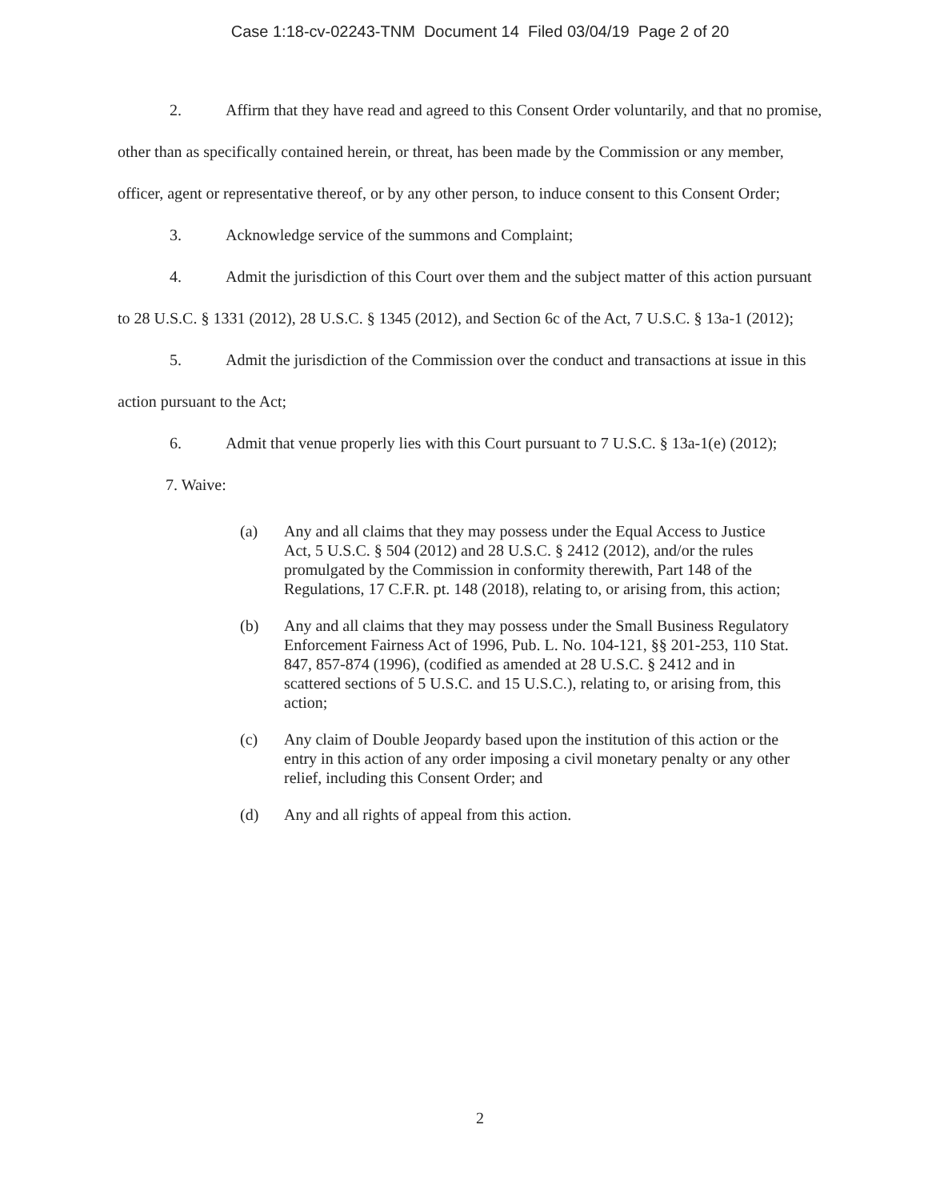Case 1:18-cv-02243-TNM Document 14 Filed 03/04/19 Page 2 of 20
2. Affirm that they have read and agreed to this Consent Order voluntarily, and that no promise, other than as specifically contained herein, or threat, has been made by the Commission or any member, officer, agent or representative thereof, or by any other person, to induce consent to this Consent Order;
3. Acknowledge service of the summons and Complaint;
4. Admit the jurisdiction of this Court over them and the subject matter of this action pursuant to 28 U.S.C. § 1331 (2012), 28 U.S.C. § 1345 (2012), and Section 6c of the Act, 7 U.S.C. § 13a-1 (2012);
5. Admit the jurisdiction of the Commission over the conduct and transactions at issue in this action pursuant to the Act;
6. Admit that venue properly lies with this Court pursuant to 7 U.S.C. § 13a-1(e) (2012);
7. Waive:
(a) Any and all claims that they may possess under the Equal Access to Justice Act, 5 U.S.C. § 504 (2012) and 28 U.S.C. § 2412 (2012), and/or the rules promulgated by the Commission in conformity therewith, Part 148 of the Regulations, 17 C.F.R. pt. 148 (2018), relating to, or arising from, this action;
(b) Any and all claims that they may possess under the Small Business Regulatory Enforcement Fairness Act of 1996, Pub. L. No. 104-121, §§ 201-253, 110 Stat. 847, 857-874 (1996), (codified as amended at 28 U.S.C. § 2412 and in scattered sections of 5 U.S.C. and 15 U.S.C.), relating to, or arising from, this action;
(c) Any claim of Double Jeopardy based upon the institution of this action or the entry in this action of any order imposing a civil monetary penalty or any other relief, including this Consent Order; and
(d) Any and all rights of appeal from this action.
2